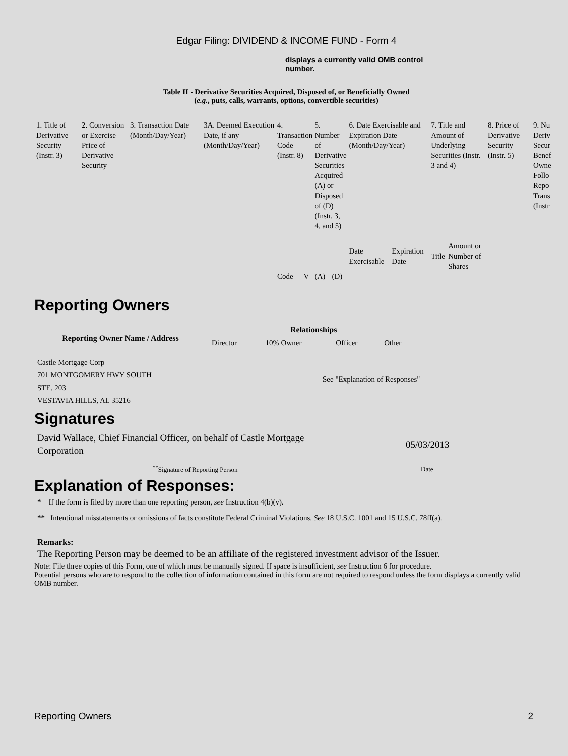Edgar Filing: DIVIDEND & INCOME FUND - Form 4
displays a currently valid OMB control number.
Table II - Derivative Securities Acquired, Disposed of, or Beneficially Owned
(e.g., puts, calls, warrants, options, convertible securities)
| 1. Title of Derivative Security (Instr. 3) | 2. Conversion or Exercise Price of Derivative Security | 3. Transaction Date (Month/Day/Year) | 3A. Deemed Execution Date, if any (Month/Day/Year) | 4. Transaction Code (Instr. 8) | | 5. Number of Derivative Securities Acquired (A) or Disposed of (D) (Instr. 3, 4, and 5) | | 6. Date Exercisable and Expiration Date (Month/Day/Year) | | 7. Title and Amount of Underlying Securities (Instr. 3 and 4) | | 8. Price of Derivative Security (Instr. 5) | 9. Nu Deriv Secur Benef Owne Follo Repo Trans (Instr |
| | | | | | | | | Date Exercisable | Expiration Date | Title | Amount or Number of Shares | | |
| | | | | Code | V | (A) | (D) | | | | | | |
Reporting Owners
| Reporting Owner Name / Address | Relationships | | | |
| --- | --- | --- | --- | --- |
| | Director | 10% Owner | Officer | Other |
| Castle Mortgage Corp 701 MONTGOMERY HWY SOUTH STE. 203 VESTAVIA HILLS, AL 35216 | See "Explanation of Responses" | | | |
Signatures
| David Wallace, Chief Financial Officer, on behalf of Castle Mortgage Corporation | 05/03/2013 |
| <sup>**</sup> Signature of Reporting Person | Date |
Explanation of Responses:
* If the form is filed by more than one reporting person, see Instruction 4(b)(v).
** Intentional misstatements or omissions of facts constitute Federal Criminal Violations. See 18 U.S.C. 1001 and 15 U.S.C. 78ff(a).
Remarks:
The Reporting Person may be deemed to be an affiliate of the registered investment advisor of the Issuer.
Note: File three copies of this Form, one of which must be manually signed. If space is insufficient, see Instruction 6 for procedure.
Potential persons who are to respond to the collection of information contained in this form are not required to respond unless the form displays a currently valid OMB number.
Reporting Owners 2